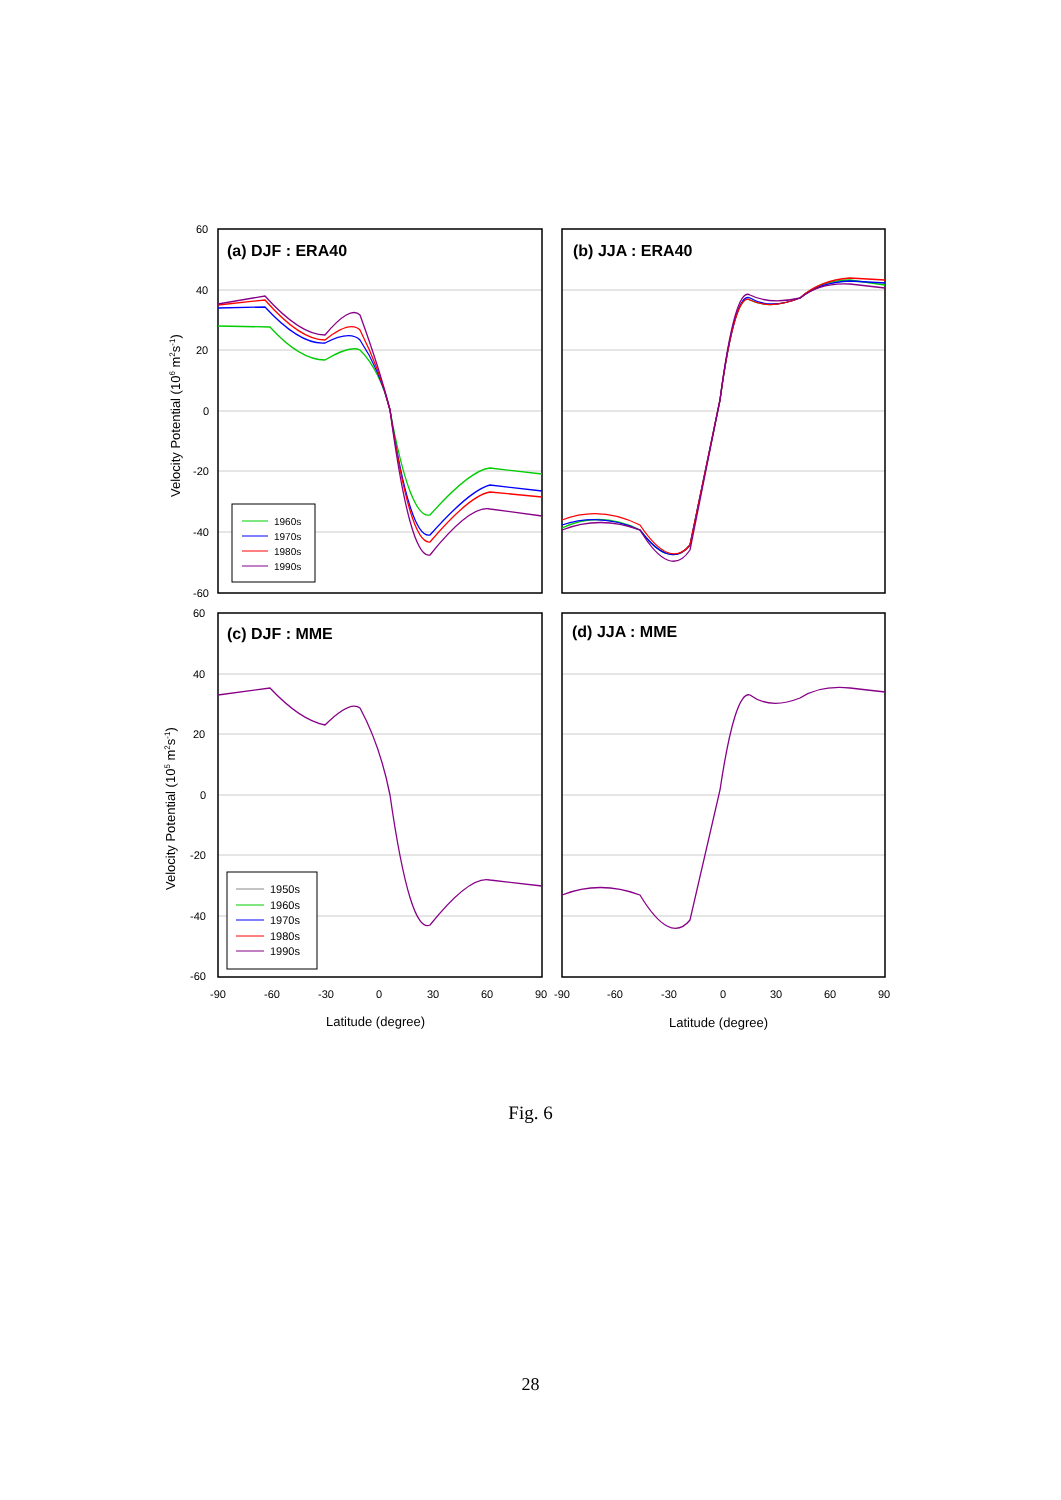60
40
20
0
-20
-40
-60
60
40
20
0
-20
-40
-60
-90
-60
-30
0
30
60
90
-90
-60
-30
0
30
60
90
(a) DJF : ERA40
(b) JJA : ERA40
(c) DJF : MME
(d) JJA : MME
Velocity Potential (106 m2s-1)
Velocity Potential (105 m2s-1)
Latitude (degree)
Latitude (degree)
1960s
1970s
1980s
1990s
1950s
1960s
1970s
1980s
1990s
Fig. 6
28